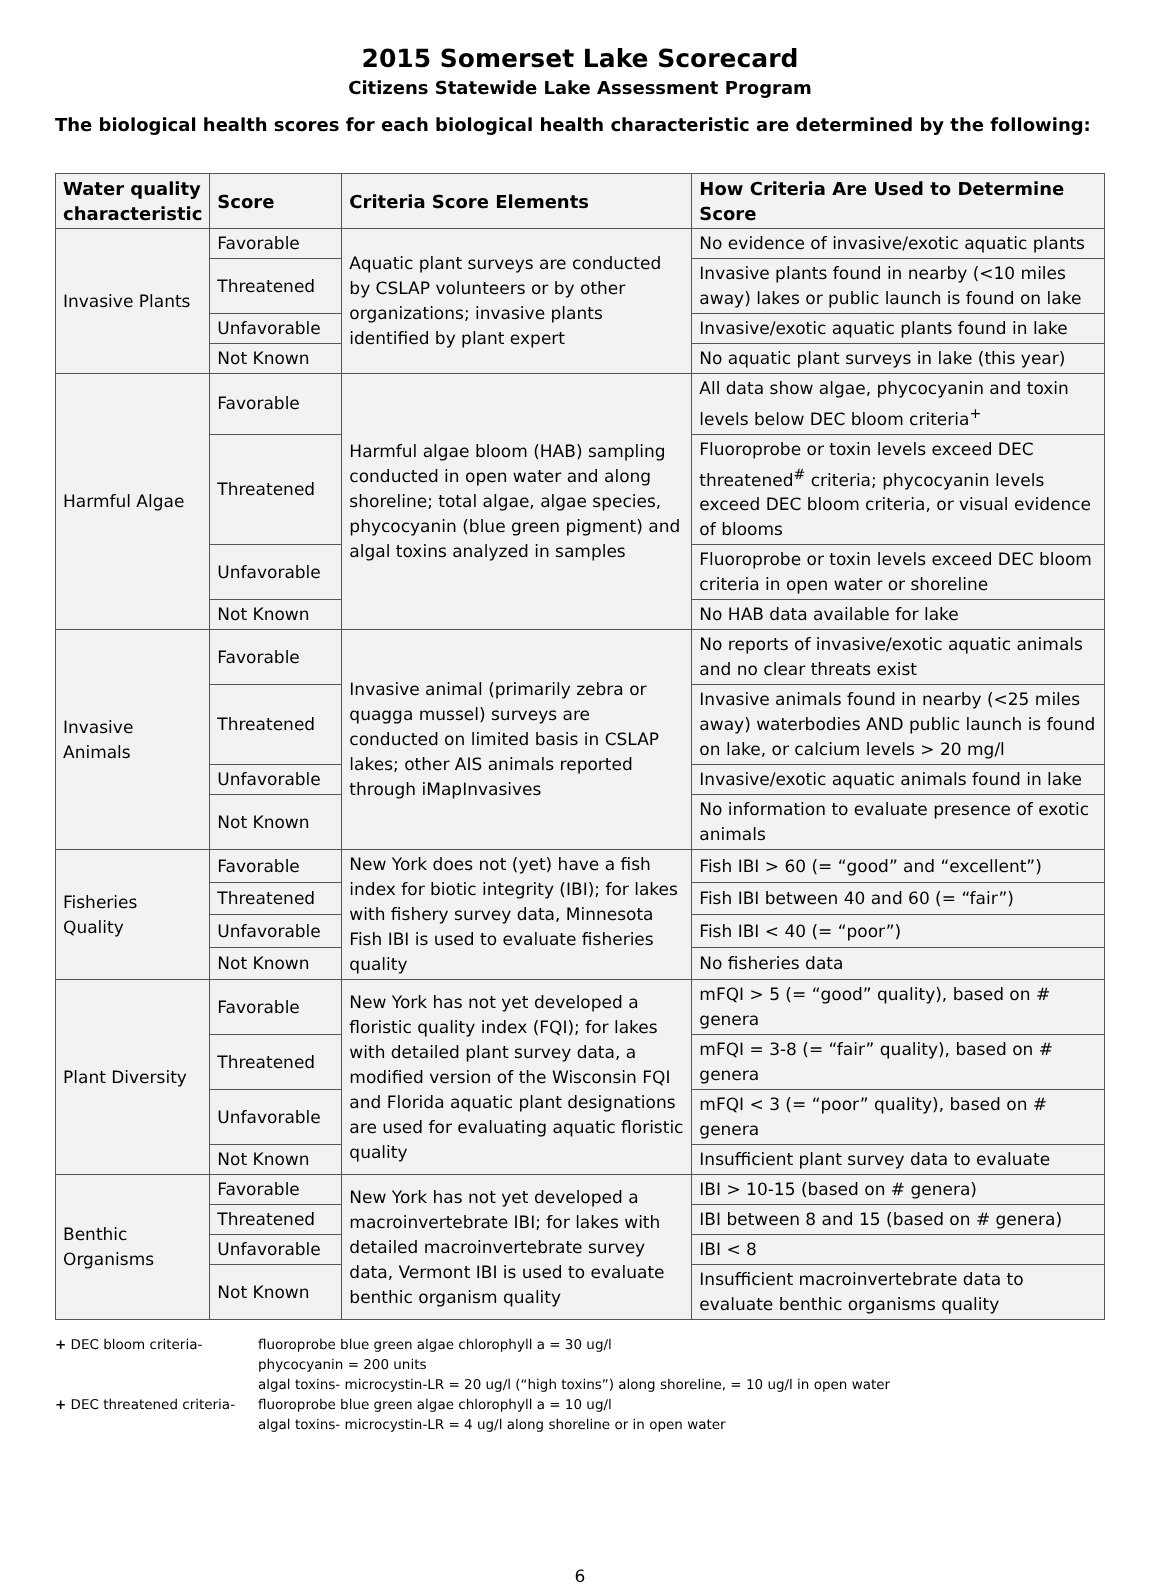2015 Somerset Lake Scorecard
Citizens Statewide Lake Assessment Program
The biological health scores for each biological health characteristic are determined by the following:
| Water quality characteristic | Score | Criteria Score Elements | How Criteria Are Used to Determine Score |
| --- | --- | --- | --- |
| Invasive Plants | Favorable | Aquatic plant surveys are conducted by CSLAP volunteers or by other organizations; invasive plants identified by plant expert | No evidence of invasive/exotic aquatic plants |
| | Threatened | | Invasive plants found in nearby (<10 miles away) lakes or public launch is found on lake |
| | Unfavorable | | Invasive/exotic aquatic plants found in lake |
| | Not Known | | No aquatic plant surveys in lake (this year) |
| Harmful Algae | Favorable | Harmful algae bloom (HAB) sampling conducted in open water and along shoreline; total algae, algae species, phycocyanin (blue green pigment) and algal toxins analyzed in samples | All data show algae, phycocyanin and toxin levels below DEC bloom criteria<sup>+</sup> |
| | Threatened | | Fluoroprobe or toxin levels exceed DEC threatened<sup>#</sup> criteria; phycocyanin levels exceed DEC bloom criteria, or visual evidence of blooms |
| | Unfavorable | | Fluoroprobe or toxin levels exceed DEC bloom criteria in open water or shoreline |
| | Not Known | | No HAB data available for lake |
| Invasive Animals | Favorable | Invasive animal (primarily zebra or quagga mussel) surveys are conducted on limited basis in CSLAP lakes; other AIS animals reported through iMapInvasives | No reports of invasive/exotic aquatic animals and no clear threats exist |
| | Threatened | | Invasive animals found in nearby (<25 miles away) waterbodies AND public launch is found on lake, or calcium levels > 20 mg/l |
| | Unfavorable | | Invasive/exotic aquatic animals found in lake |
| | Not Known | | No information to evaluate presence of exotic animals |
| Fisheries Quality | Favorable | New York does not (yet) have a fish index for biotic integrity (IBI); for lakes with fishery survey data, Minnesota Fish IBI is used to evaluate fisheries quality | Fish IBI > 60 (= “good” and “excellent”) |
| | Threatened | | Fish IBI between 40 and 60 (= “fair”) |
| | Unfavorable | | Fish IBI < 40 (= “poor”) |
| | Not Known | | No fisheries data |
| Plant Diversity | Favorable | New York has not yet developed a floristic quality index (FQI); for lakes with detailed plant survey data, a modified version of the Wisconsin FQI and Florida aquatic plant designations are used for evaluating aquatic floristic quality | mFQI > 5 (= “good” quality), based on # genera |
| | Threatened | | mFQI = 3-8 (= “fair” quality), based on # genera |
| | Unfavorable | | mFQI < 3 (= “poor” quality), based on # genera |
| | Not Known | | Insufficient plant survey data to evaluate |
| Benthic Organisms | Favorable | New York has not yet developed a macroinvertebrate IBI; for lakes with detailed macroinvertebrate survey data, Vermont IBI is used to evaluate benthic organism quality | IBI > 10-15 (based on # genera) |
| | Threatened | | IBI between 8 and 15 (based on # genera) |
| | Unfavorable | | IBI < 8 |
| | Not Known | | Insufficient macroinvertebrate data to evaluate benthic organisms quality |
+ DEC bloom criteria- fluoroprobe blue green algae chlorophyll a = 30 ug/l
phycocyanin = 200 units
algal toxins- microcystin-LR = 20 ug/l (“high toxins”) along shoreline, = 10 ug/l in open water
+ DEC threatened criteria- fluoroprobe blue green algae chlorophyll a = 10 ug/l
algal toxins- microcystin-LR = 4 ug/l along shoreline or in open water
6